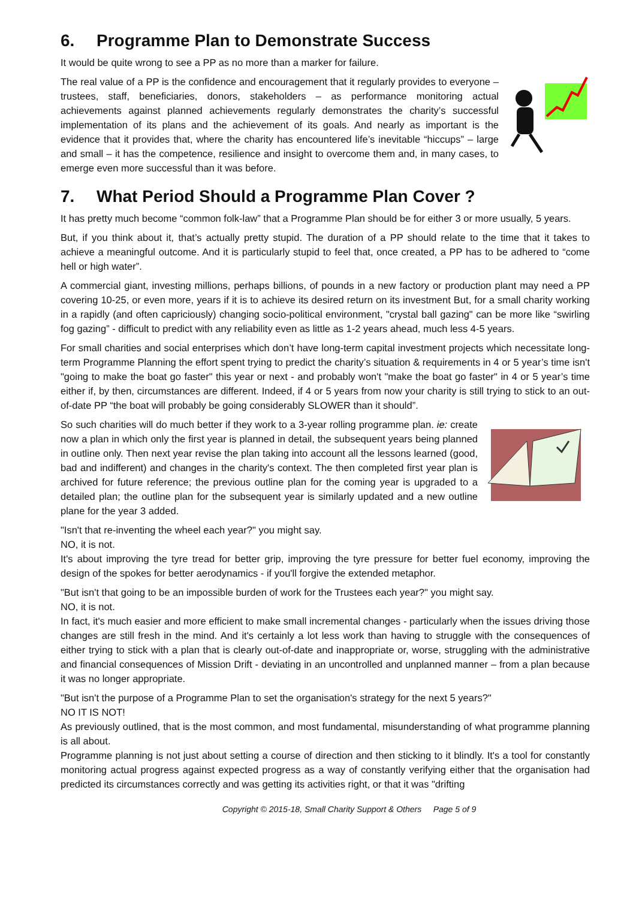6. Programme Plan to Demonstrate Success
It would be quite wrong to see a PP as no more than a marker for failure.
The real value of a PP is the confidence and encouragement that it regularly provides to everyone – trustees, staff, beneficiaries, donors, stakeholders – as performance monitoring actual achievements against planned achievements regularly demonstrates the charity’s successful implementation of its plans and the achievement of its goals. And nearly as important is the evidence that it provides that, where the charity has encountered life’s inevitable “hiccups” – large and small – it has the competence, resilience and insight to overcome them and, in many cases, to emerge even more successful than it was before.
7. What Period Should a Programme Plan Cover ?
It has pretty much become “common folk-law” that a Programme Plan should be for either 3 or more usually, 5 years.
But, if you think about it, that’s actually pretty stupid. The duration of a PP should relate to the time that it takes to achieve a meaningful outcome. And it is particularly stupid to feel that, once created, a PP has to be adhered to “come hell or high water”.
A commercial giant, investing millions, perhaps billions, of pounds in a new factory or production plant may need a PP covering 10-25, or even more, years if it is to achieve its desired return on its investment But, for a small charity working in a rapidly (and often capriciously) changing socio-political environment, "crystal ball gazing" can be more like “swirling fog gazing” - difficult to predict with any reliability even as little as 1-2 years ahead, much less 4-5 years.
For small charities and social enterprises which don’t have long-term capital investment projects which necessitate long-term Programme Planning the effort spent trying to predict the charity’s situation & requirements in 4 or 5 year’s time isn't "going to make the boat go faster" this year or next - and probably won't "make the boat go faster" in 4 or 5 year’s time either if, by then, circumstances are different. Indeed, if 4 or 5 years from now your charity is still trying to stick to an out-of-date PP “the boat will probably be going considerably SLOWER than it should”.
So such charities will do much better if they work to a 3-year rolling programme plan. ie: create now a plan in which only the first year is planned in detail, the subsequent years being planned in outline only. Then next year revise the plan taking into account all the lessons learned (good, bad and indifferent) and changes in the charity's context. The then completed first year plan is archived for future reference; the previous outline plan for the coming year is upgraded to a detailed plan; the outline plan for the subsequent year is similarly updated and a new outline plane for the year 3 added.
"Isn't that re-inventing the wheel each year?" you might say.
NO, it is not.
It's about improving the tyre tread for better grip, improving the tyre pressure for better fuel economy, improving the design of the spokes for better aerodynamics - if you'll forgive the extended metaphor.
"But isn't that going to be an impossible burden of work for the Trustees each year?" you might say.
NO, it is not.
In fact, it's much easier and more efficient to make small incremental changes - particularly when the issues driving those changes are still fresh in the mind. And it's certainly a lot less work than having to struggle with the consequences of either trying to stick with a plan that is clearly out-of-date and inappropriate or, worse, struggling with the administrative and financial consequences of Mission Drift - deviating in an uncontrolled and unplanned manner – from a plan because it was no longer appropriate.
"But isn't the purpose of a Programme Plan to set the organisation's strategy for the next 5 years?"
NO IT IS NOT!
As previously outlined, that is the most common, and most fundamental, misunderstanding of what programme planning is all about.
Programme planning is not just about setting a course of direction and then sticking to it blindly. It's a tool for constantly monitoring actual progress against expected progress as a way of constantly verifying either that the organisation had predicted its circumstances correctly and was getting its activities right, or that it was "drifting
Copyright © 2015-18, Small Charity Support & Others Page 5 of 9